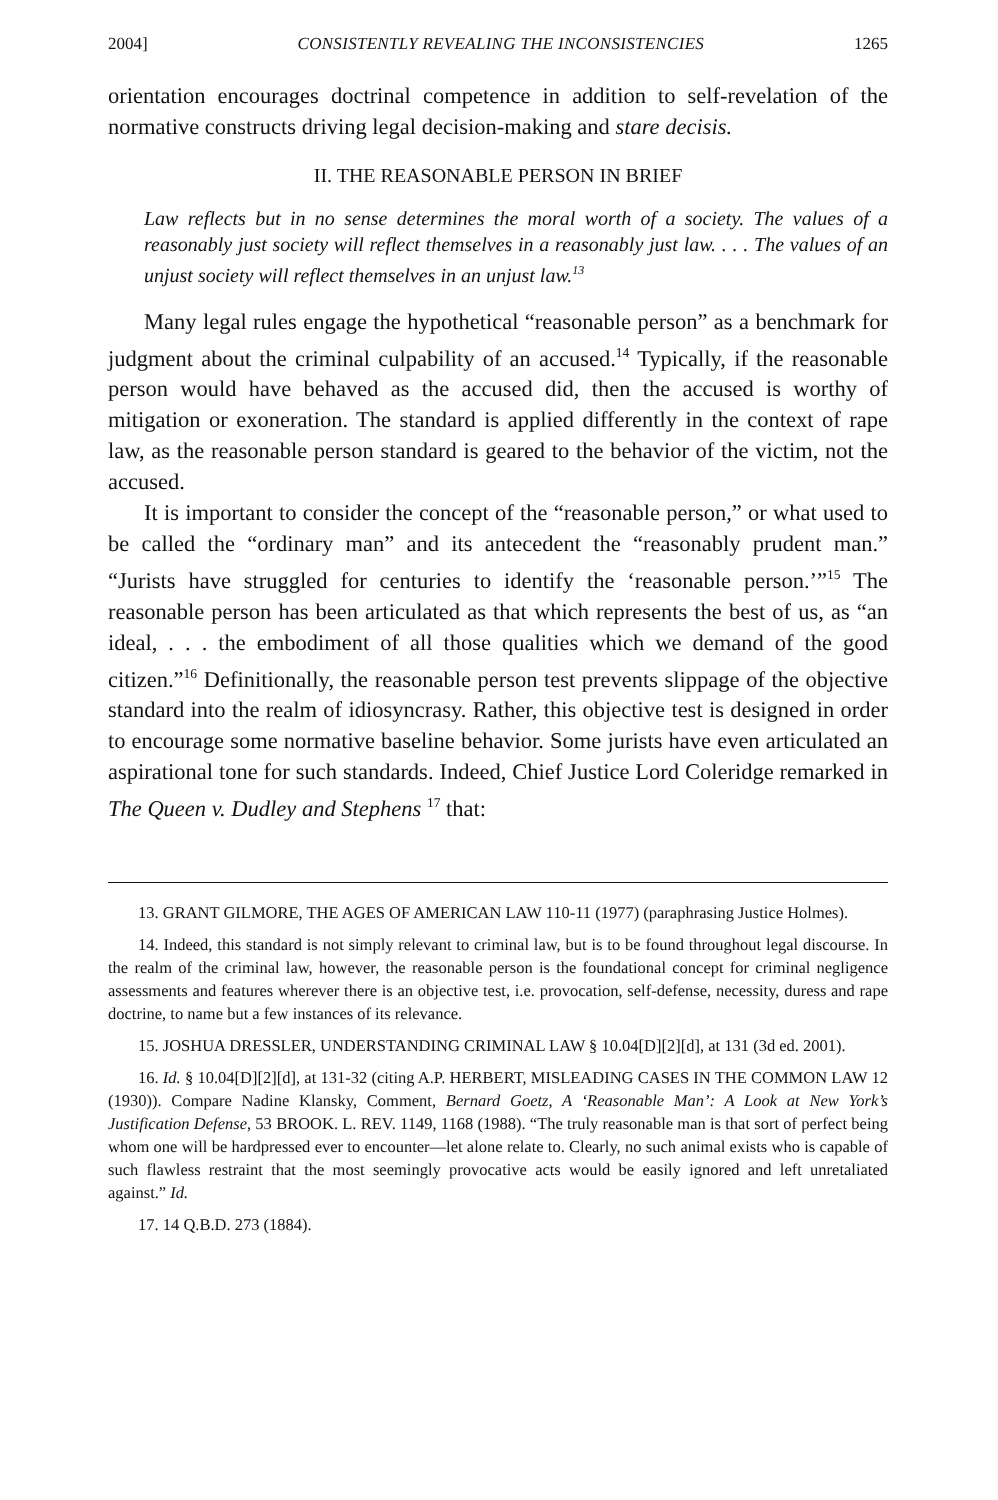2004] CONSISTENTLY REVEALING THE INCONSISTENCIES 1265
orientation encourages doctrinal competence in addition to self-revelation of the normative constructs driving legal decision-making and stare decisis.
II. THE REASONABLE PERSON IN BRIEF
Law reflects but in no sense determines the moral worth of a society. The values of a reasonably just society will reflect themselves in a reasonably just law. . . . The values of an unjust society will reflect themselves in an unjust law.<sup>13</sup>
Many legal rules engage the hypothetical “reasonable person” as a benchmark for judgment about the criminal culpability of an accused.<sup>14</sup> Typically, if the reasonable person would have behaved as the accused did, then the accused is worthy of mitigation or exoneration. The standard is applied differently in the context of rape law, as the reasonable person standard is geared to the behavior of the victim, not the accused.
It is important to consider the concept of the “reasonable person,” or what used to be called the “ordinary man” and its antecedent the “reasonably prudent man.” “Jurists have struggled for centuries to identify the ‘reasonable person.’”<sup>15</sup> The reasonable person has been articulated as that which represents the best of us, as “an ideal, . . . the embodiment of all those qualities which we demand of the good citizen.”<sup>16</sup> Definitionally, the reasonable person test prevents slippage of the objective standard into the realm of idiosyncrasy. Rather, this objective test is designed in order to encourage some normative baseline behavior. Some jurists have even articulated an aspirational tone for such standards. Indeed, Chief Justice Lord Coleridge remarked in The Queen v. Dudley and Stephens <sup>17</sup> that:
13. GRANT GILMORE, THE AGES OF AMERICAN LAW 110-11 (1977) (paraphrasing Justice Holmes).
14. Indeed, this standard is not simply relevant to criminal law, but is to be found throughout legal discourse. In the realm of the criminal law, however, the reasonable person is the foundational concept for criminal negligence assessments and features wherever there is an objective test, i.e. provocation, self-defense, necessity, duress and rape doctrine, to name but a few instances of its relevance.
15. JOSHUA DRESSLER, UNDERSTANDING CRIMINAL LAW § 10.04[D][2][d], at 131 (3d ed. 2001).
16. Id. § 10.04[D][2][d], at 131-32 (citing A.P. HERBERT, MISLEADING CASES IN THE COMMON LAW 12 (1930)). Compare Nadine Klansky, Comment, Bernard Goetz, A ‘Reasonable Man’: A Look at New York’s Justification Defense, 53 BROOK. L. REV. 1149, 1168 (1988). “The truly reasonable man is that sort of perfect being whom one will be hardpressed ever to encounter—let alone relate to. Clearly, no such animal exists who is capable of such flawless restraint that the most seemingly provocative acts would be easily ignored and left unretaliated against.” Id.
17. 14 Q.B.D. 273 (1884).